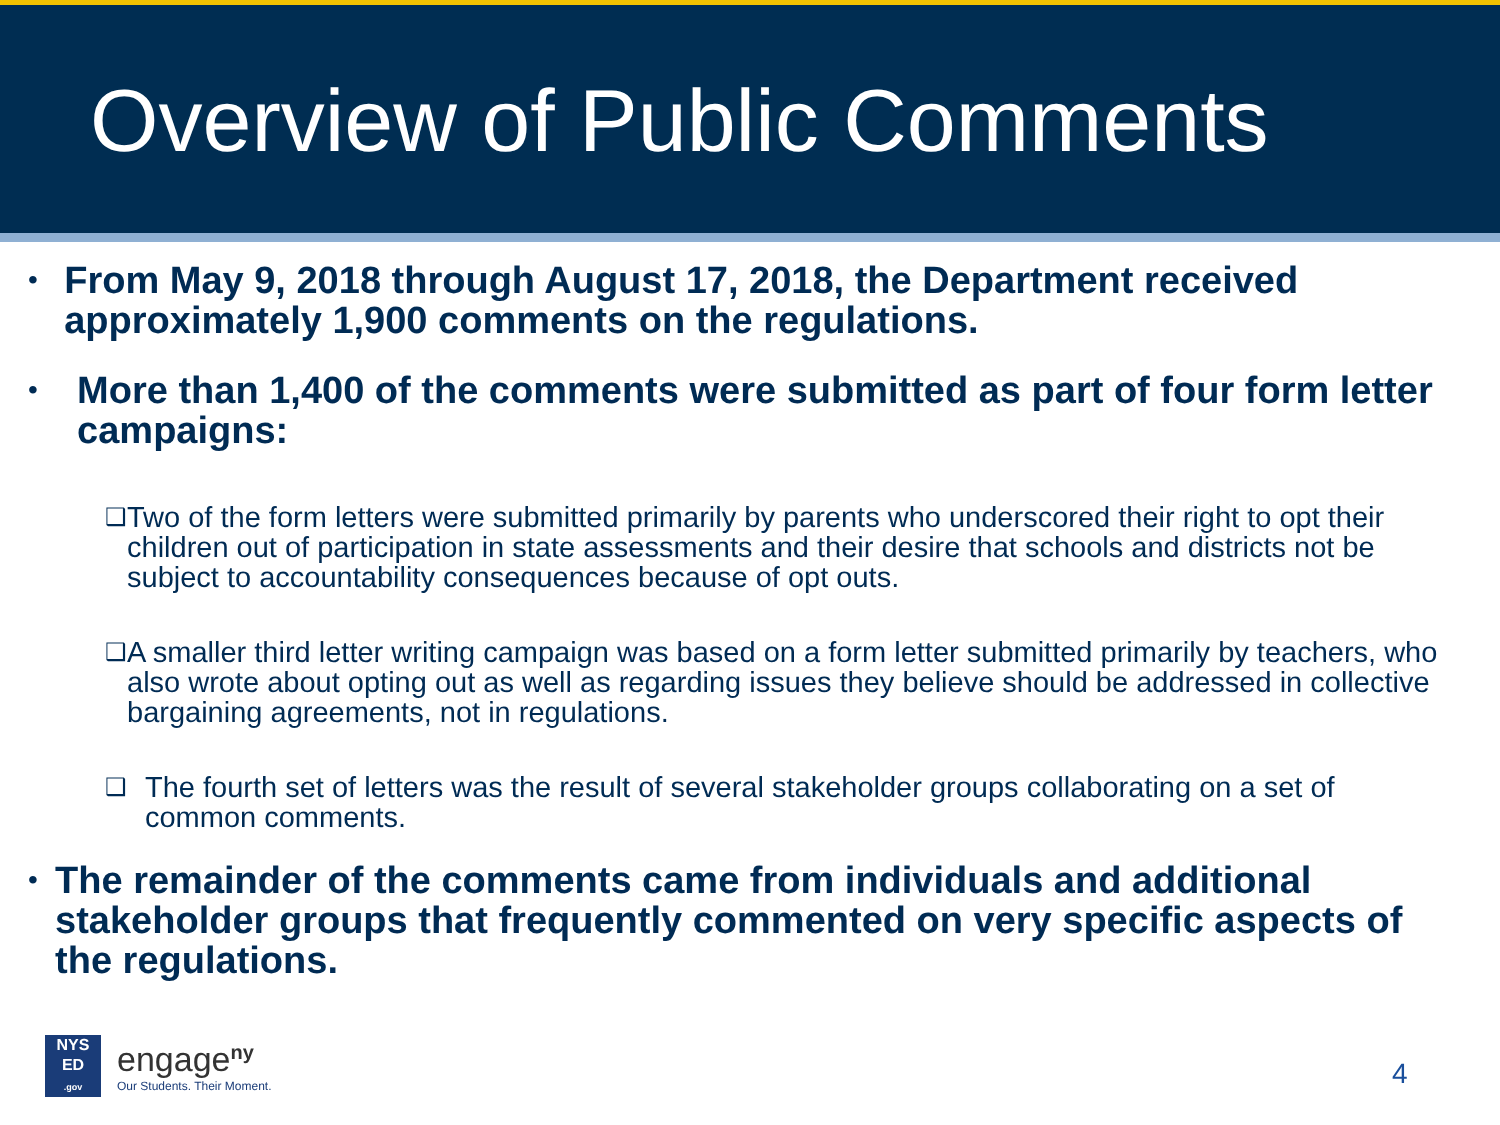Overview of Public Comments
• From May 9, 2018 through August 17, 2018, the Department received approximately 1,900 comments on the regulations.
• More than 1,400 of the comments were submitted as part of four form letter campaigns:
❑ Two of the form letters were submitted primarily by parents who underscored their right to opt their children out of participation in state assessments and their desire that schools and districts not be subject to accountability consequences because of opt outs.
❑ A smaller third letter writing campaign was based on a form letter submitted primarily by teachers, who also wrote about opting out as well as regarding issues they believe should be addressed in collective bargaining agreements, not in regulations.
❑ The fourth set of letters was the result of several stakeholder groups collaborating on a set of common comments.
• The remainder of the comments came from individuals and additional stakeholder groups that frequently commented on very specific aspects of the regulations.
NYS
ED
.gov
engage<sup>ny</sup>
Our Students. Their Moment.
4